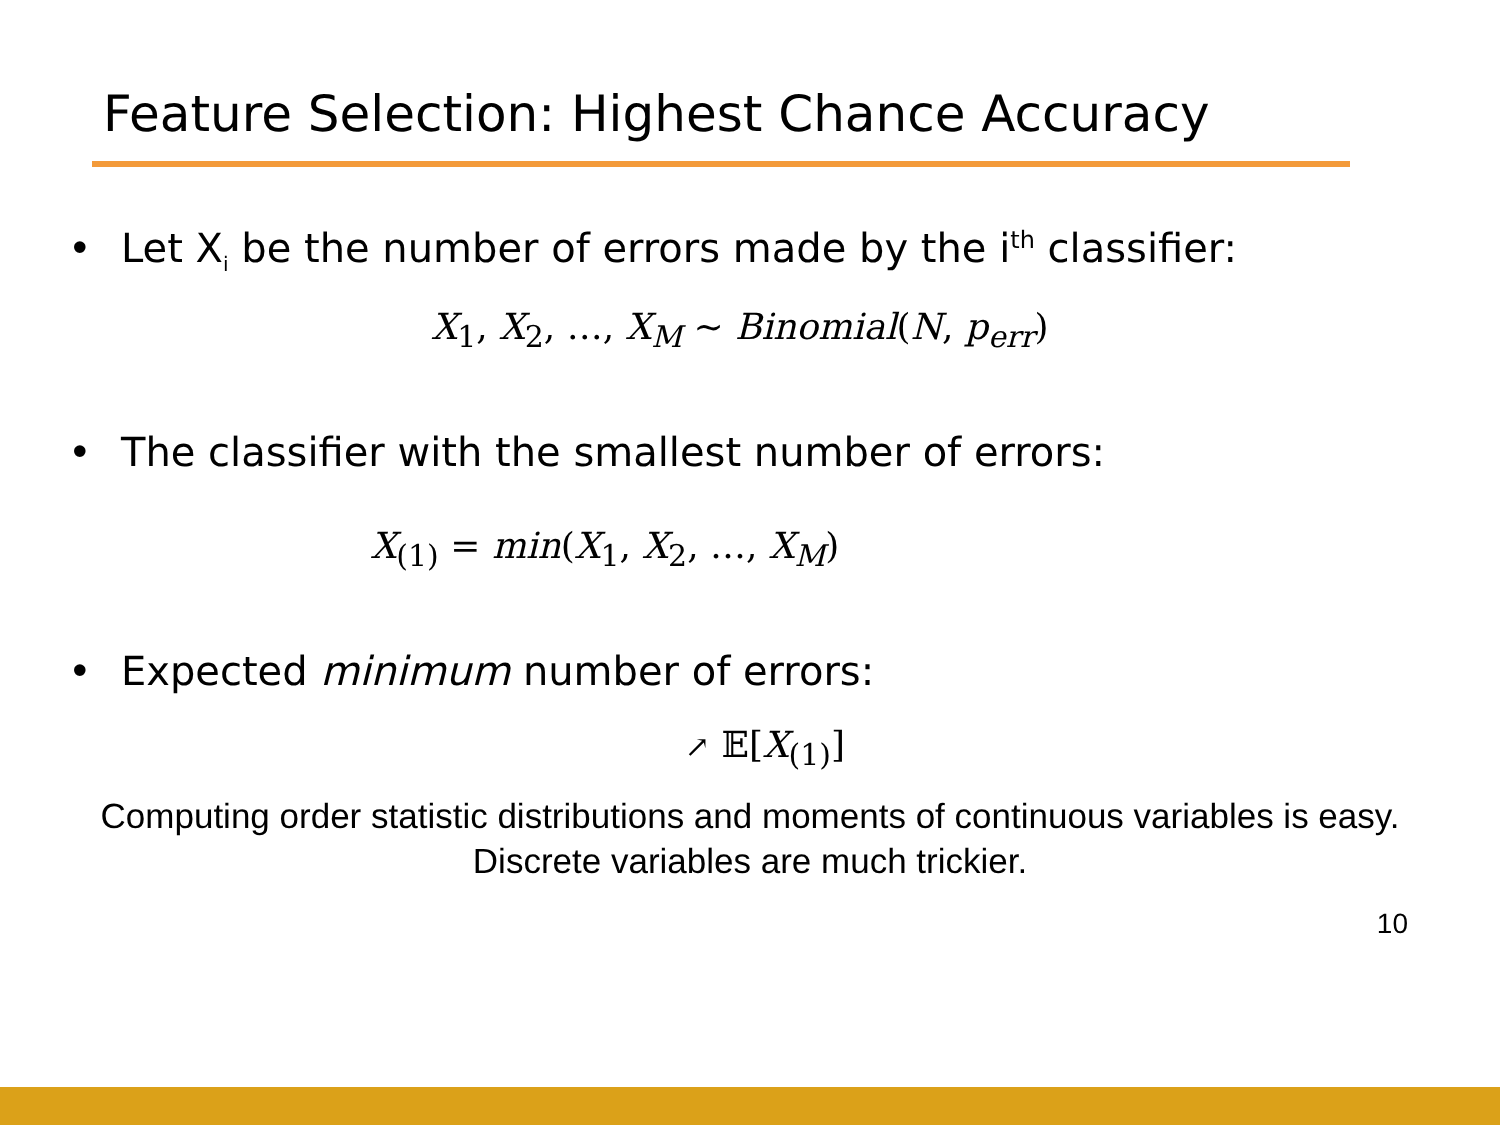Feature Selection: Highest Chance Accuracy
• Let X<sub>i</sub> be the number of errors made by the i<sup>th</sup> classifier:
X<sub>1</sub>, X<sub>2</sub>, …, X<sub>M</sub> ∼ Binomial(N, p<sub>err</sub>)
• The classifier with the smallest number of errors:
X<sub>(1)</sub> = min(X<sub>1</sub>, X<sub>2</sub>, …, X<sub>M</sub>)
• Expected minimum number of errors:
↗ 𝔼[X<sub>(1)</sub>]
Computing order statistic distributions and moments of continuous variables is easy.
Discrete variables are much trickier.
10